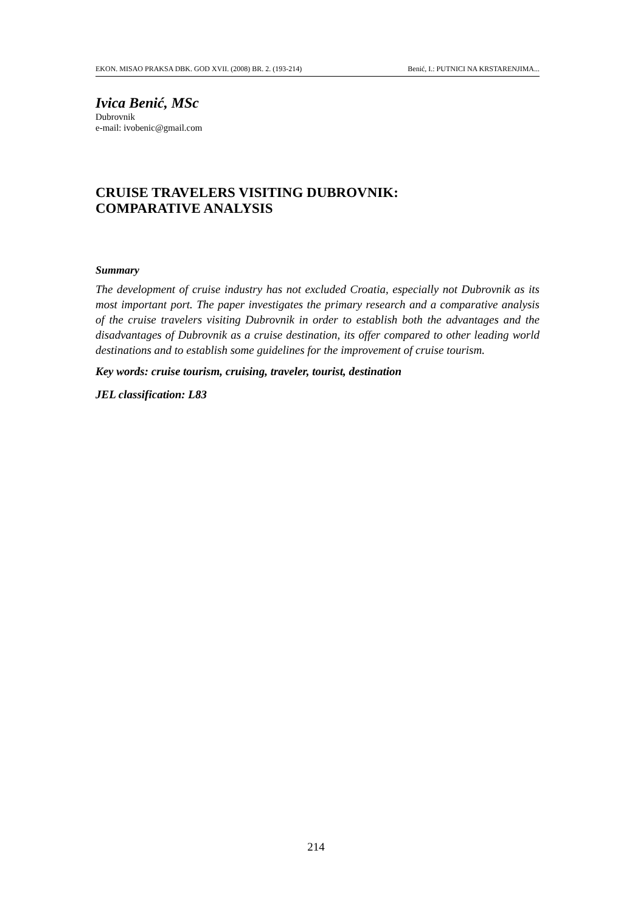EKON. MISAO PRAKSA DBK. GOD XVII. (2008) BR. 2. (193-214) Benić, I.: PUTNICI NA KRSTARENJIMA...
Ivica Benić, MSc
Dubrovnik
e-mail: ivobenic@gmail.com
CRUISE TRAVELERS VISITING DUBROVNIK:
COMPARATIVE ANALYSIS
Summary
The development of cruise industry has not excluded Croatia, especially not Dubrovnik as its most important port. The paper investigates the primary research and a comparative analysis of the cruise travelers visiting Dubrovnik in order to establish both the advantages and the disadvantages of Dubrovnik as a cruise destination, its offer compared to other leading world destinations and to establish some guidelines for the improvement of cruise tourism.
Key words: cruise tourism, cruising, traveler, tourist, destination
JEL classification: L83
214